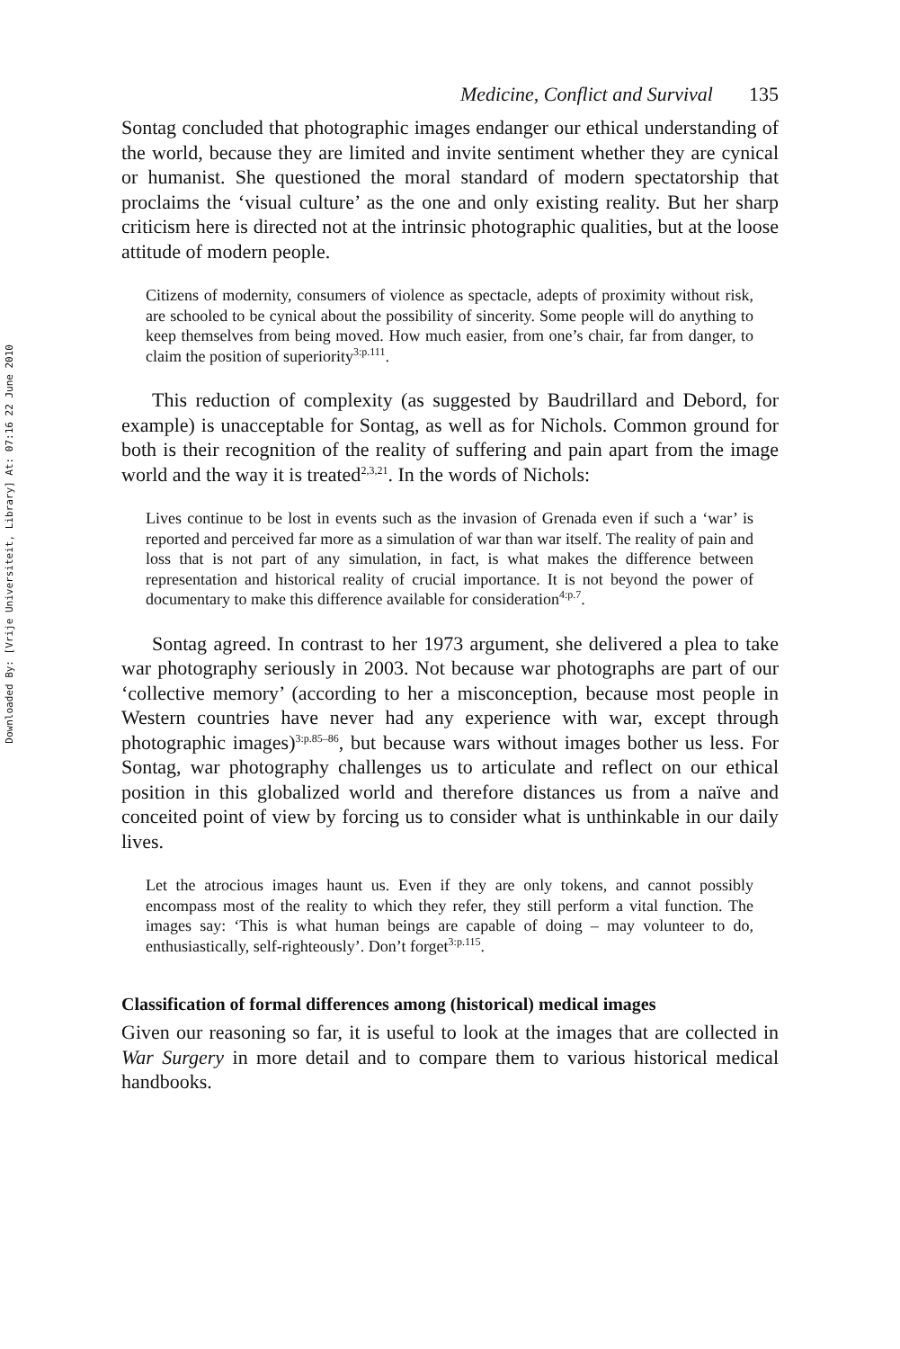Downloaded By: [Vrije Universiteit, Library] At: 07:16 22 June 2010
Medicine, Conflict and Survival 135
Sontag concluded that photographic images endanger our ethical understanding of the world, because they are limited and invite sentiment whether they are cynical or humanist. She questioned the moral standard of modern spectatorship that proclaims the ‘visual culture’ as the one and only existing reality. But her sharp criticism here is directed not at the intrinsic photographic qualities, but at the loose attitude of modern people.
Citizens of modernity, consumers of violence as spectacle, adepts of proximity without risk, are schooled to be cynical about the possibility of sincerity. Some people will do anything to keep themselves from being moved. How much easier, from one’s chair, far from danger, to claim the position of superiority<sup>3:p.111</sup>.
This reduction of complexity (as suggested by Baudrillard and Debord, for example) is unacceptable for Sontag, as well as for Nichols. Common ground for both is their recognition of the reality of suffering and pain apart from the image world and the way it is treated<sup>2,3,21</sup>. In the words of Nichols:
Lives continue to be lost in events such as the invasion of Grenada even if such a ‘war’ is reported and perceived far more as a simulation of war than war itself. The reality of pain and loss that is not part of any simulation, in fact, is what makes the difference between representation and historical reality of crucial importance. It is not beyond the power of documentary to make this difference available for consideration<sup>4:p.7</sup>.
Sontag agreed. In contrast to her 1973 argument, she delivered a plea to take war photography seriously in 2003. Not because war photographs are part of our ‘collective memory’ (according to her a misconception, because most people in Western countries have never had any experience with war, except through photographic images)<sup>3:p.85–86</sup>, but because wars without images bother us less. For Sontag, war photography challenges us to articulate and reflect on our ethical position in this globalized world and therefore distances us from a naïve and conceited point of view by forcing us to consider what is unthinkable in our daily lives.
Let the atrocious images haunt us. Even if they are only tokens, and cannot possibly encompass most of the reality to which they refer, they still perform a vital function. The images say: ‘This is what human beings are capable of doing – may volunteer to do, enthusiastically, self-righteously’. Don’t forget<sup>3:p.115</sup>.
Classification of formal differences among (historical) medical images
Given our reasoning so far, it is useful to look at the images that are collected in War Surgery in more detail and to compare them to various historical medical handbooks.